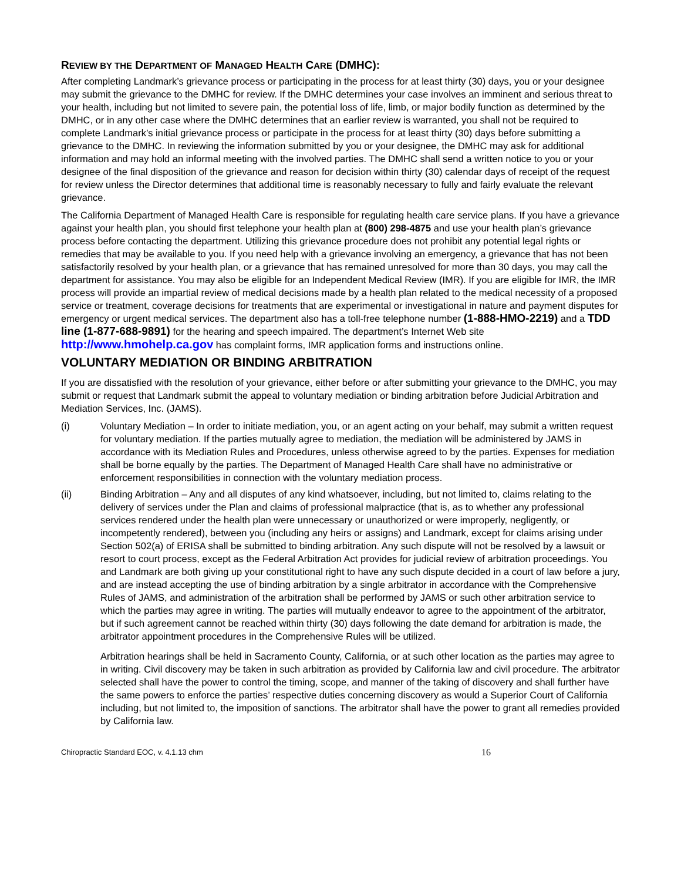REVIEW BY THE DEPARTMENT OF MANAGED HEALTH CARE (DMHC):
After completing Landmark’s grievance process or participating in the process for at least thirty (30) days, you or your designee may submit the grievance to the DMHC for review. If the DMHC determines your case involves an imminent and serious threat to your health, including but not limited to severe pain, the potential loss of life, limb, or major bodily function as determined by the DMHC, or in any other case where the DMHC determines that an earlier review is warranted, you shall not be required to complete Landmark’s initial grievance process or participate in the process for at least thirty (30) days before submitting a grievance to the DMHC. In reviewing the information submitted by you or your designee, the DMHC may ask for additional information and may hold an informal meeting with the involved parties. The DMHC shall send a written notice to you or your designee of the final disposition of the grievance and reason for decision within thirty (30) calendar days of receipt of the request for review unless the Director determines that additional time is reasonably necessary to fully and fairly evaluate the relevant grievance.
The California Department of Managed Health Care is responsible for regulating health care service plans. If you have a grievance against your health plan, you should first telephone your health plan at (800) 298-4875 and use your health plan’s grievance process before contacting the department. Utilizing this grievance procedure does not prohibit any potential legal rights or remedies that may be available to you. If you need help with a grievance involving an emergency, a grievance that has not been satisfactorily resolved by your health plan, or a grievance that has remained unresolved for more than 30 days, you may call the department for assistance. You may also be eligible for an Independent Medical Review (IMR). If you are eligible for IMR, the IMR process will provide an impartial review of medical decisions made by a health plan related to the medical necessity of a proposed service or treatment, coverage decisions for treatments that are experimental or investigational in nature and payment disputes for emergency or urgent medical services. The department also has a toll-free telephone number (1-888-HMO-2219) and a TDD line (1-877-688-9891) for the hearing and speech impaired. The department’s Internet Web site http://www.hmohelp.ca.gov has complaint forms, IMR application forms and instructions online.
VOLUNTARY MEDIATION OR BINDING ARBITRATION
If you are dissatisfied with the resolution of your grievance, either before or after submitting your grievance to the DMHC, you may submit or request that Landmark submit the appeal to voluntary mediation or binding arbitration before Judicial Arbitration and Mediation Services, Inc. (JAMS).
(i) Voluntary Mediation – In order to initiate mediation, you, or an agent acting on your behalf, may submit a written request for voluntary mediation. If the parties mutually agree to mediation, the mediation will be administered by JAMS in accordance with its Mediation Rules and Procedures, unless otherwise agreed to by the parties. Expenses for mediation shall be borne equally by the parties. The Department of Managed Health Care shall have no administrative or enforcement responsibilities in connection with the voluntary mediation process.
(ii) Binding Arbitration – Any and all disputes of any kind whatsoever, including, but not limited to, claims relating to the delivery of services under the Plan and claims of professional malpractice (that is, as to whether any professional services rendered under the health plan were unnecessary or unauthorized or were improperly, negligently, or incompetently rendered), between you (including any heirs or assigns) and Landmark, except for claims arising under Section 502(a) of ERISA shall be submitted to binding arbitration. Any such dispute will not be resolved by a lawsuit or resort to court process, except as the Federal Arbitration Act provides for judicial review of arbitration proceedings. You and Landmark are both giving up your constitutional right to have any such dispute decided in a court of law before a jury, and are instead accepting the use of binding arbitration by a single arbitrator in accordance with the Comprehensive Rules of JAMS, and administration of the arbitration shall be performed by JAMS or such other arbitration service to which the parties may agree in writing. The parties will mutually endeavor to agree to the appointment of the arbitrator, but if such agreement cannot be reached within thirty (30) days following the date demand for arbitration is made, the arbitrator appointment procedures in the Comprehensive Rules will be utilized.
Arbitration hearings shall be held in Sacramento County, California, or at such other location as the parties may agree to in writing. Civil discovery may be taken in such arbitration as provided by California law and civil procedure. The arbitrator selected shall have the power to control the timing, scope, and manner of the taking of discovery and shall further have the same powers to enforce the parties’ respective duties concerning discovery as would a Superior Court of California including, but not limited to, the imposition of sanctions. The arbitrator shall have the power to grant all remedies provided by California law.
Chiropractic Standard EOC, v. 4.1.13 chm 16